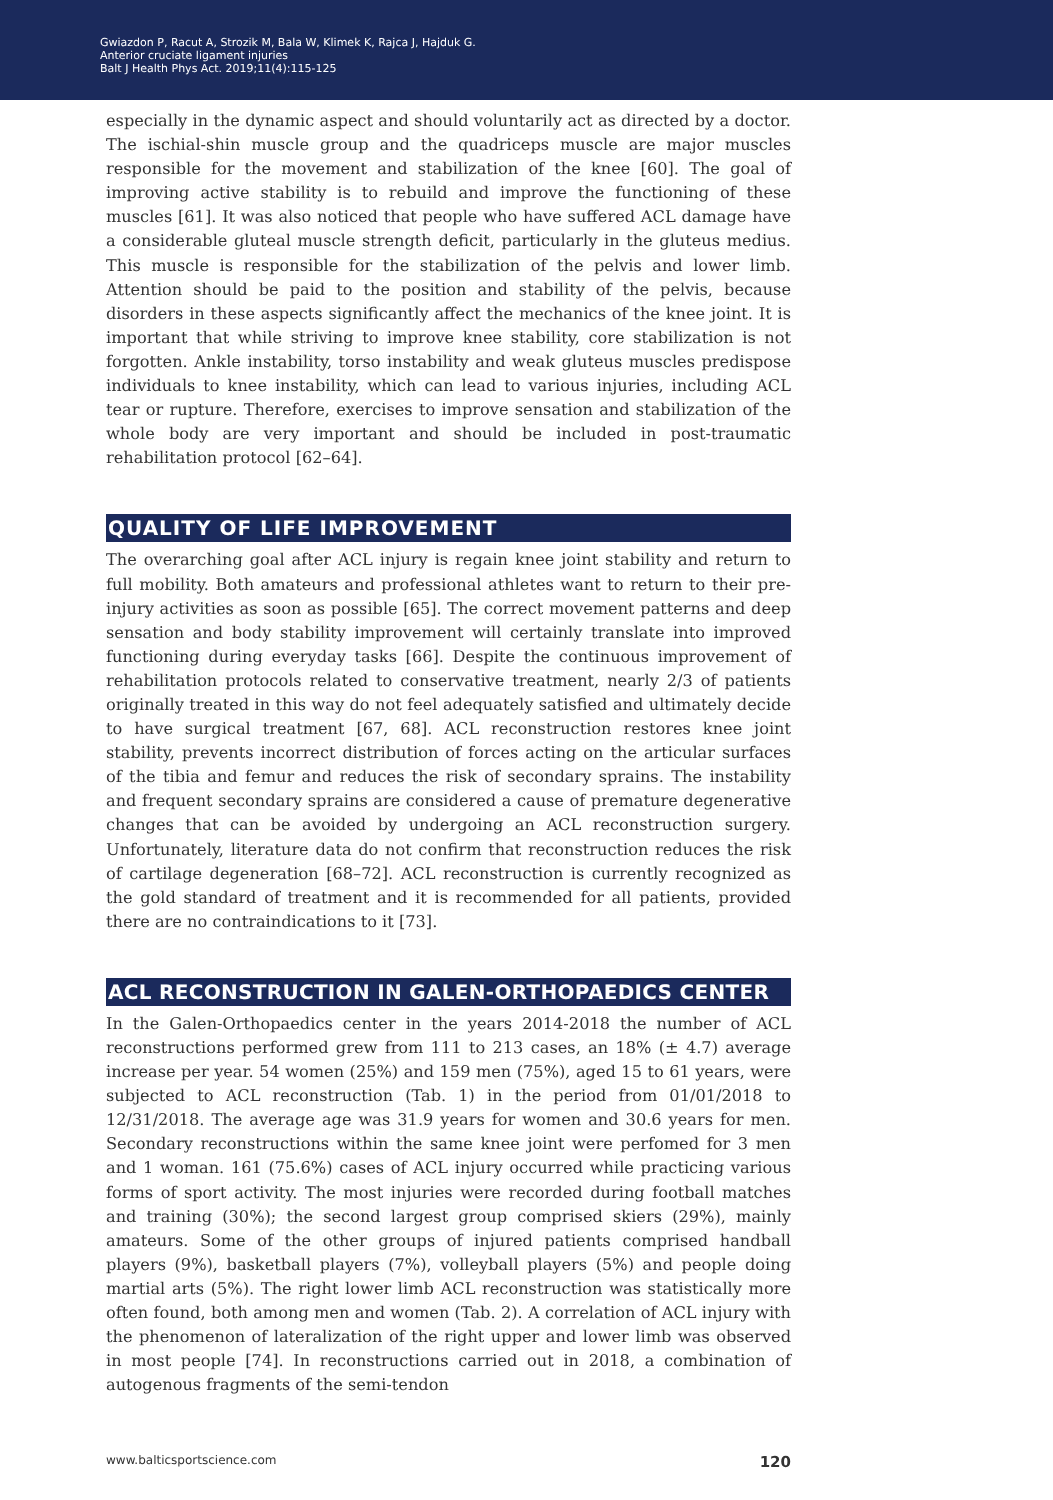Gwiazdon P, Racut A, Strozik M, Bala W, Klimek K, Rajca J, Hajduk G.
Anterior cruciate ligament injuries
Balt J Health Phys Act. 2019;11(4):115-125
especially in the dynamic aspect and should voluntarily act as directed by a doctor. The ischial-shin muscle group and the quadriceps muscle are major muscles responsible for the movement and stabilization of the knee [60]. The goal of improving active stability is to rebuild and improve the functioning of these muscles [61]. It was also noticed that people who have suffered ACL damage have a considerable gluteal muscle strength deficit, particularly in the gluteus medius. This muscle is responsible for the stabilization of the pelvis and lower limb. Attention should be paid to the position and stability of the pelvis, because disorders in these aspects significantly affect the mechanics of the knee joint. It is important that while striving to improve knee stability, core stabilization is not forgotten. Ankle instability, torso instability and weak gluteus muscles predispose individuals to knee instability, which can lead to various injuries, including ACL tear or rupture. Therefore, exercises to improve sensation and stabilization of the whole body are very important and should be included in post-traumatic rehabilitation protocol [62–64].
QUALITY OF LIFE IMPROVEMENT
The overarching goal after ACL injury is regain knee joint stability and return to full mobility. Both amateurs and professional athletes want to return to their pre-injury activities as soon as possible [65]. The correct movement patterns and deep sensation and body stability improvement will certainly translate into improved functioning during everyday tasks [66]. Despite the continuous improvement of rehabilitation protocols related to conservative treatment, nearly 2/3 of patients originally treated in this way do not feel adequately satisfied and ultimately decide to have surgical treatment [67, 68]. ACL reconstruction restores knee joint stability, prevents incorrect distribution of forces acting on the articular surfaces of the tibia and femur and reduces the risk of secondary sprains. The instability and frequent secondary sprains are considered a cause of premature degenerative changes that can be avoided by undergoing an ACL reconstruction surgery. Unfortunately, literature data do not confirm that reconstruction reduces the risk of cartilage degeneration [68–72]. ACL reconstruction is currently recognized as the gold standard of treatment and it is recommended for all patients, provided there are no contraindications to it [73].
ACL RECONSTRUCTION IN GALEN-ORTHOPAEDICS CENTER
In the Galen-Orthopaedics center in the years 2014-2018 the number of ACL reconstructions performed grew from 111 to 213 cases, an 18% (± 4.7) average increase per year. 54 women (25%) and 159 men (75%), aged 15 to 61 years, were subjected to ACL reconstruction (Tab. 1) in the period from 01/01/2018 to 12/31/2018. The average age was 31.9 years for women and 30.6 years for men. Secondary reconstructions within the same knee joint were perfomed for 3 men and 1 woman. 161 (75.6%) cases of ACL injury occurred while practicing various forms of sport activity. The most injuries were recorded during football matches and training (30%); the second largest group comprised skiers (29%), mainly amateurs. Some of the other groups of injured patients comprised handball players (9%), basketball players (7%), volleyball players (5%) and people doing martial arts (5%). The right lower limb ACL reconstruction was statistically more often found, both among men and women (Tab. 2). A correlation of ACL injury with the phenomenon of lateralization of the right upper and lower limb was observed in most people [74]. In reconstructions carried out in 2018, a combination of autogenous fragments of the semi-tendon
www.balticsportscience.com 120